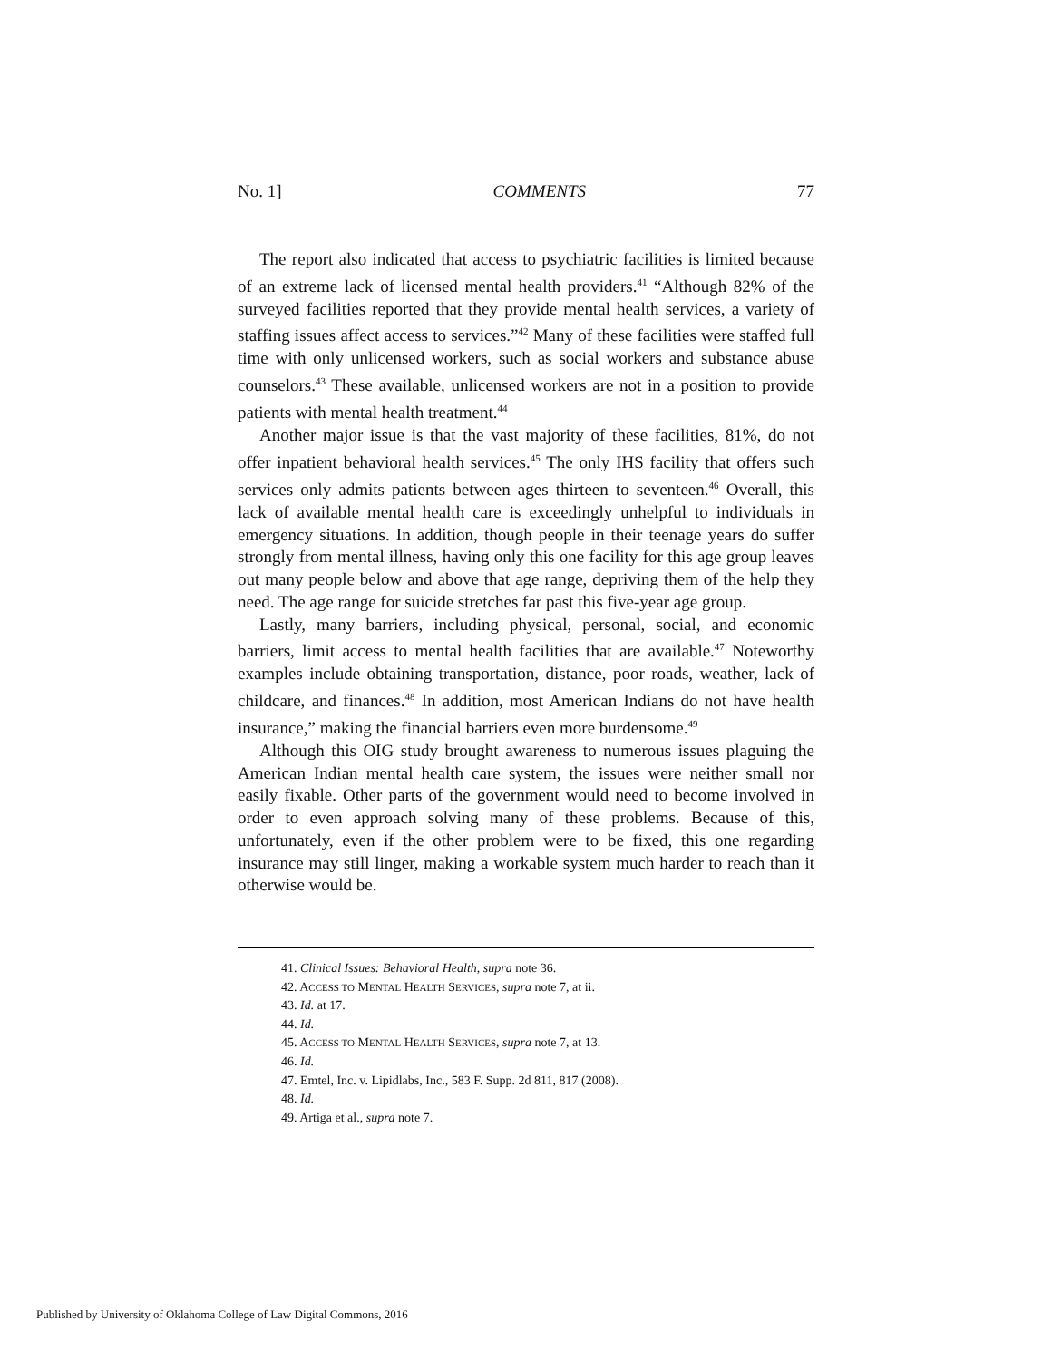No. 1] COMMENTS 77
The report also indicated that access to psychiatric facilities is limited because of an extreme lack of licensed mental health providers.<sup>41</sup> “Although 82% of the surveyed facilities reported that they provide mental health services, a variety of staffing issues affect access to services.”<sup>42</sup> Many of these facilities were staffed full time with only unlicensed workers, such as social workers and substance abuse counselors.<sup>43</sup> These available, unlicensed workers are not in a position to provide patients with mental health treatment.<sup>44</sup>
Another major issue is that the vast majority of these facilities, 81%, do not offer inpatient behavioral health services.<sup>45</sup> The only IHS facility that offers such services only admits patients between ages thirteen to seventeen.<sup>46</sup> Overall, this lack of available mental health care is exceedingly unhelpful to individuals in emergency situations. In addition, though people in their teenage years do suffer strongly from mental illness, having only this one facility for this age group leaves out many people below and above that age range, depriving them of the help they need. The age range for suicide stretches far past this five-year age group.
Lastly, many barriers, including physical, personal, social, and economic barriers, limit access to mental health facilities that are available.<sup>47</sup> Noteworthy examples include obtaining transportation, distance, poor roads, weather, lack of childcare, and finances.<sup>48</sup> In addition, most American Indians do not have health insurance,” making the financial barriers even more burdensome.<sup>49</sup>
Although this OIG study brought awareness to numerous issues plaguing the American Indian mental health care system, the issues were neither small nor easily fixable. Other parts of the government would need to become involved in order to even approach solving many of these problems. Because of this, unfortunately, even if the other problem were to be fixed, this one regarding insurance may still linger, making a workable system much harder to reach than it otherwise would be.
41. Clinical Issues: Behavioral Health, supra note 36.
42. ACCESS TO MENTAL HEALTH SERVICES, supra note 7, at ii.
43. Id. at 17.
44. Id.
45. ACCESS TO MENTAL HEALTH SERVICES, supra note 7, at 13.
46. Id.
47. Emtel, Inc. v. Lipidlabs, Inc., 583 F. Supp. 2d 811, 817 (2008).
48. Id.
49. Artiga et al., supra note 7.
Published by University of Oklahoma College of Law Digital Commons, 2016